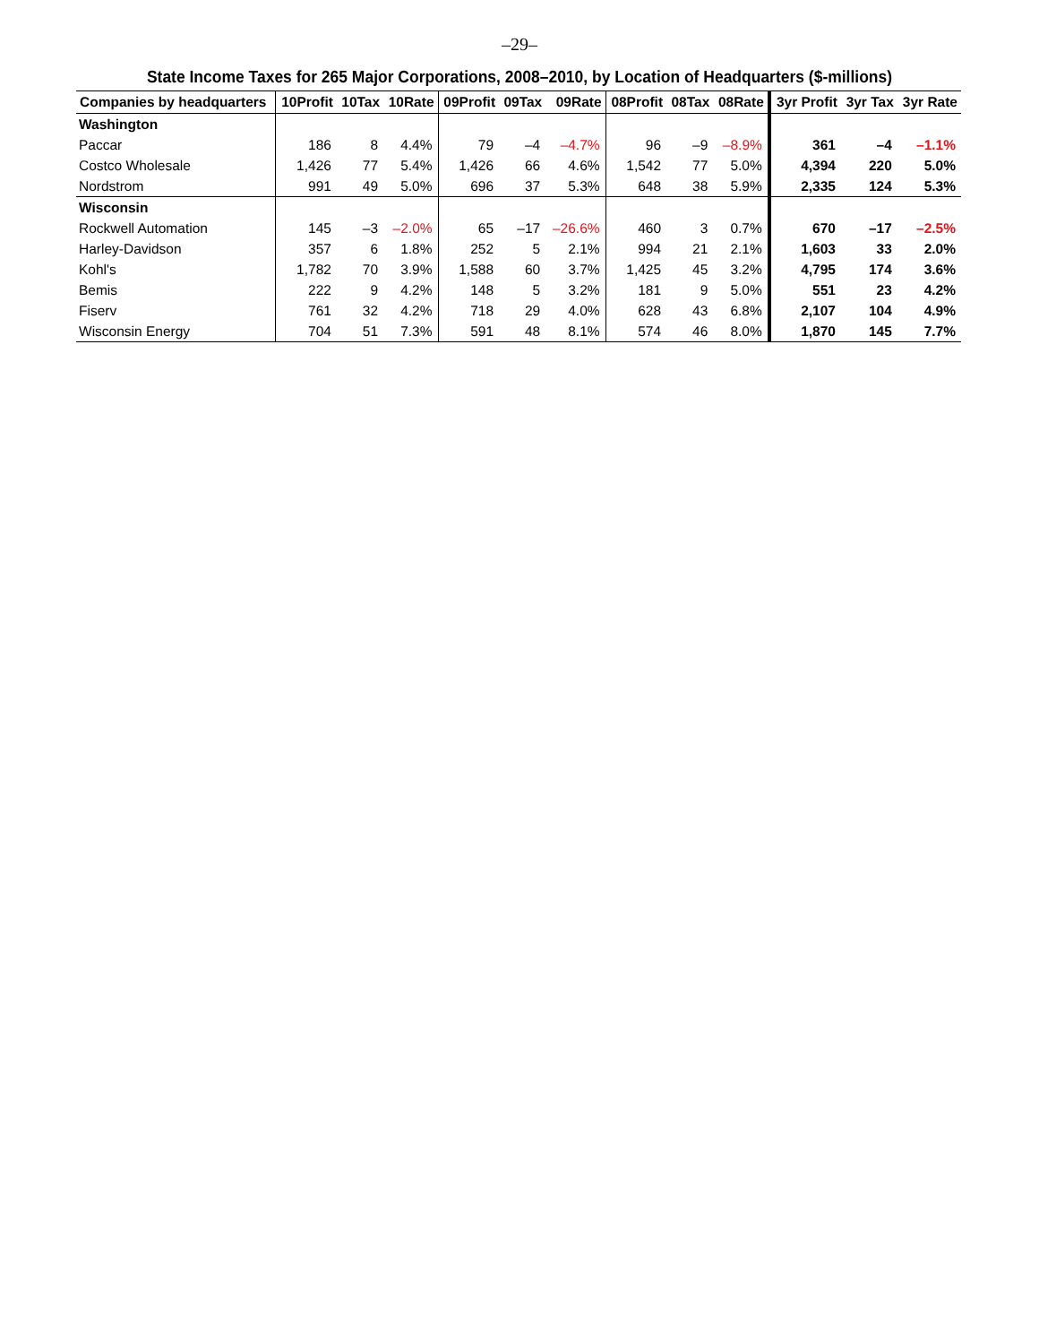–29–
State Income Taxes for 265 Major Corporations, 2008–2010, by Location of Headquarters ($-millions)
| Companies by headquarters | 10Profit | 10Tax | 10Rate | 09Profit | 09Tax | 09Rate | 08Profit | 08Tax | 08Rate | 3yr Profit | 3yr Tax | 3yr Rate |
| --- | --- | --- | --- | --- | --- | --- | --- | --- | --- | --- | --- | --- |
| Washington | | | | | | | | | | | | |
| Paccar | 186 | 8 | 4.4% | 79 | –4 | –4.7% | 96 | –9 | –8.9% | 361 | –4 | –1.1% |
| Costco Wholesale | 1,426 | 77 | 5.4% | 1,426 | 66 | 4.6% | 1,542 | 77 | 5.0% | 4,394 | 220 | 5.0% |
| Nordstrom | 991 | 49 | 5.0% | 696 | 37 | 5.3% | 648 | 38 | 5.9% | 2,335 | 124 | 5.3% |
| Wisconsin | | | | | | | | | | | | |
| Rockwell Automation | 145 | –3 | –2.0% | 65 | –17 | –26.6% | 460 | 3 | 0.7% | 670 | –17 | –2.5% |
| Harley-Davidson | 357 | 6 | 1.8% | 252 | 5 | 2.1% | 994 | 21 | 2.1% | 1,603 | 33 | 2.0% |
| Kohl's | 1,782 | 70 | 3.9% | 1,588 | 60 | 3.7% | 1,425 | 45 | 3.2% | 4,795 | 174 | 3.6% |
| Bemis | 222 | 9 | 4.2% | 148 | 5 | 3.2% | 181 | 9 | 5.0% | 551 | 23 | 4.2% |
| Fiserv | 761 | 32 | 4.2% | 718 | 29 | 4.0% | 628 | 43 | 6.8% | 2,107 | 104 | 4.9% |
| Wisconsin Energy | 704 | 51 | 7.3% | 591 | 48 | 8.1% | 574 | 46 | 8.0% | 1,870 | 145 | 7.7% |